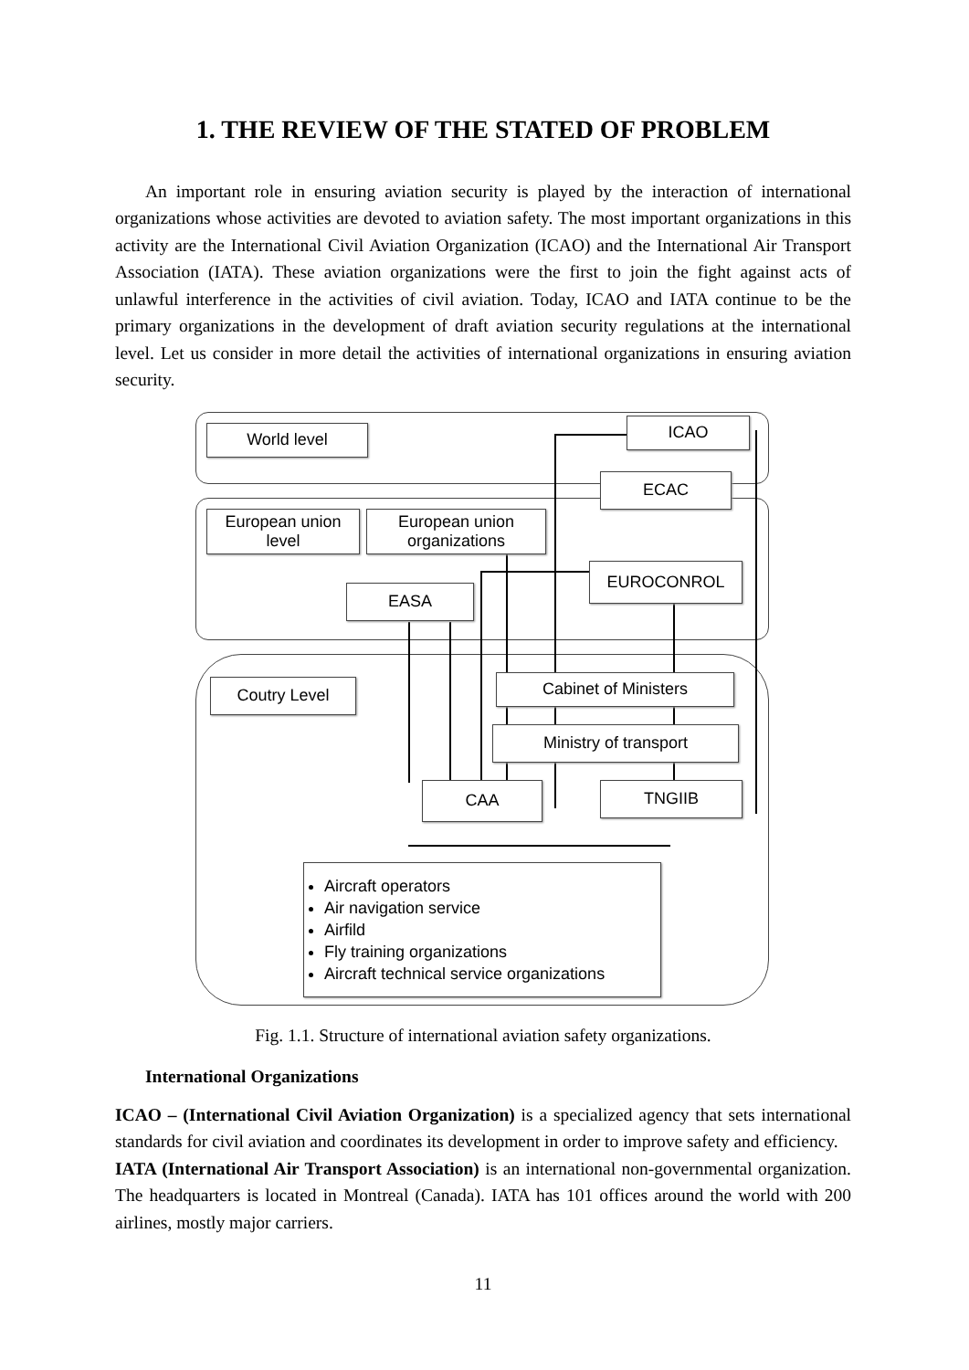1. THE REVIEW OF THE STATED OF PROBLEM
An important role in ensuring aviation security is played by the interaction of international organizations whose activities are devoted to aviation safety. The most important organizations in this activity are the International Civil Aviation Organization (ICAO) and the International Air Transport Association (IATA). These aviation organizations were the first to join the fight against acts of unlawful interference in the activities of civil aviation. Today, ICAO and IATA continue to be the primary organizations in the development of draft aviation security regulations at the international level. Let us consider in more detail the activities of international organizations in ensuring aviation security.
World level ICAO
ECAC
European union level
European union organizations
EUROCONROL
EASA
Coutry Level Cabinet of Ministers
Ministry of transport
CAA TNGIIB
Aircraft operators
Air navigation service
Airfild
Fly training organizations
Aircraft technical service organizations
Fig. 1.1. Structure of international aviation safety organizations.
International Organizations
ICAO – (International Civil Aviation Organization) is a specialized agency that sets international standards for civil aviation and coordinates its development in order to improve safety and efficiency.
IATA (International Air Transport Association) is an international non-governmental organization. The headquarters is located in Montreal (Canada). IATA has 101 offices around the world with 200 airlines, mostly major carriers.
11